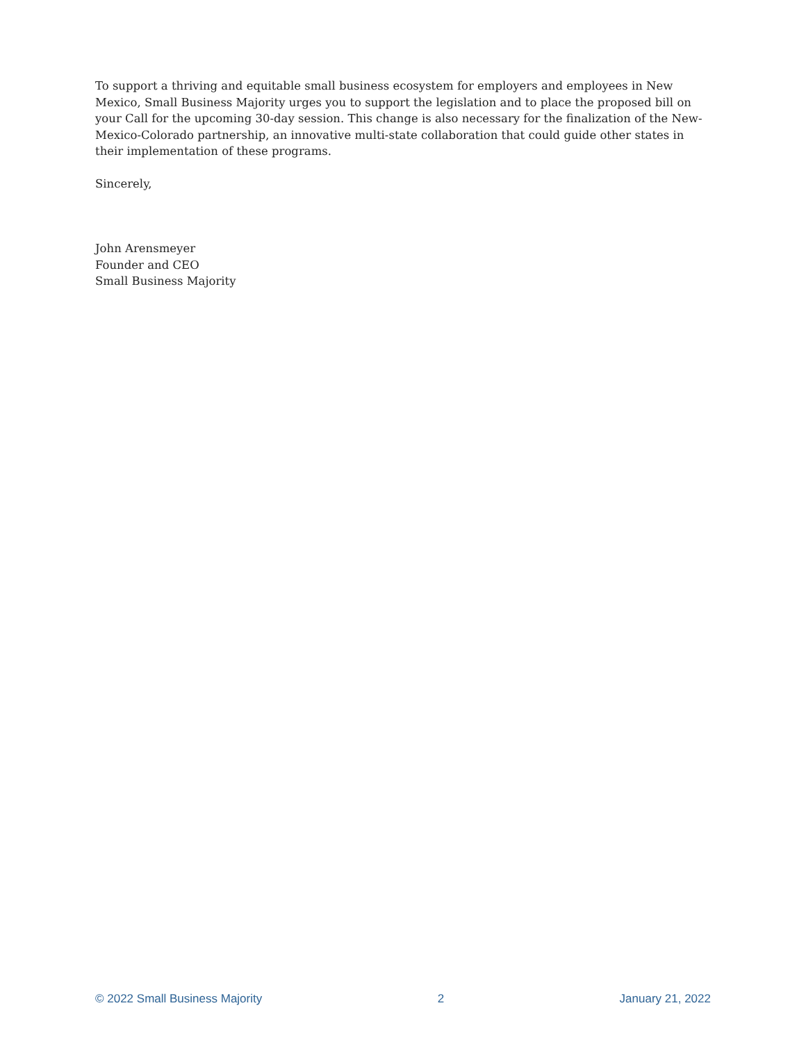To support a thriving and equitable small business ecosystem for employers and employees in New Mexico, Small Business Majority urges you to support the legislation and to place the proposed bill on your Call for the upcoming 30-day session. This change is also necessary for the finalization of the New-Mexico-Colorado partnership, an innovative multi-state collaboration that could guide other states in their implementation of these programs.
Sincerely,
John Arensmeyer
Founder and CEO
Small Business Majority
© 2022 Small Business Majority 2 January 21, 2022